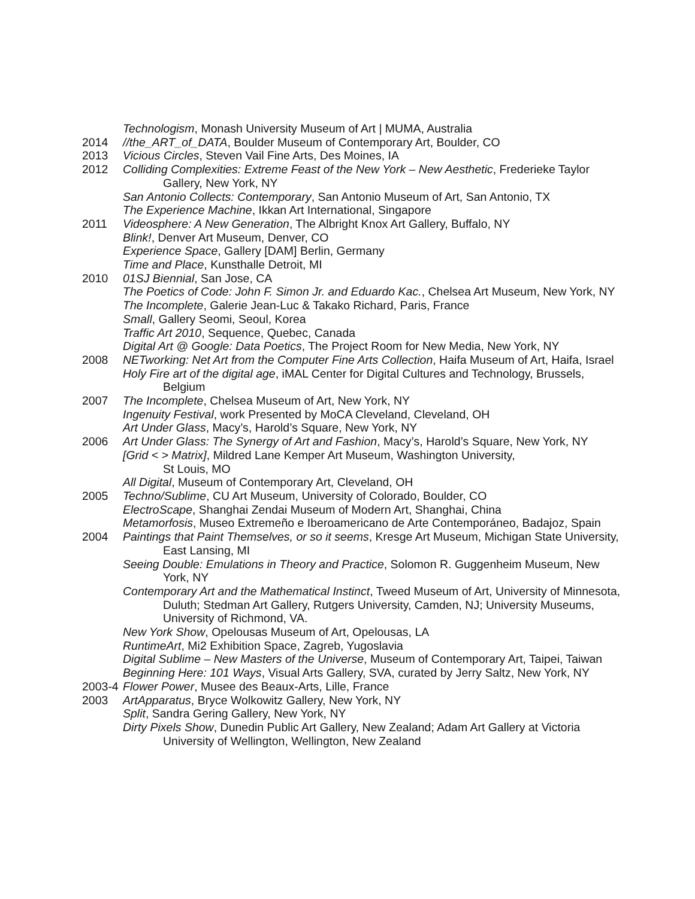Technologism, Monash University Museum of Art | MUMA, Australia
2014 //the_ART_of_DATA, Boulder Museum of Contemporary Art, Boulder, CO
2013 Vicious Circles, Steven Vail Fine Arts, Des Moines, IA
2012 Colliding Complexities: Extreme Feast of the New York – New Aesthetic, Frederieke Taylor Gallery, New York, NY
San Antonio Collects: Contemporary, San Antonio Museum of Art, San Antonio, TX
The Experience Machine, Ikkan Art International, Singapore
2011 Videosphere: A New Generation, The Albright Knox Art Gallery, Buffalo, NY
Blink!, Denver Art Museum, Denver, CO
Experience Space, Gallery [DAM] Berlin, Germany
Time and Place, Kunsthalle Detroit, MI
2010 01SJ Biennial, San Jose, CA
The Poetics of Code: John F. Simon Jr. and Eduardo Kac., Chelsea Art Museum, New York, NY
The Incomplete, Galerie Jean-Luc & Takako Richard, Paris, France
Small, Gallery Seomi, Seoul, Korea
Traffic Art 2010, Sequence, Quebec, Canada
Digital Art @ Google: Data Poetics, The Project Room for New Media, New York, NY
2008 NETworking: Net Art from the Computer Fine Arts Collection, Haifa Museum of Art, Haifa, Israel
Holy Fire art of the digital age, iMAL Center for Digital Cultures and Technology, Brussels, Belgium
2007 The Incomplete, Chelsea Museum of Art, New York, NY
Ingenuity Festival, work Presented by MoCA Cleveland, Cleveland, OH
Art Under Glass, Macy’s, Harold’s Square, New York, NY
2006 Art Under Glass: The Synergy of Art and Fashion, Macy’s, Harold’s Square, New York, NY
[Grid < > Matrix], Mildred Lane Kemper Art Museum, Washington University,
St Louis, MO
All Digital, Museum of Contemporary Art, Cleveland, OH
2005 Techno/Sublime, CU Art Museum, University of Colorado, Boulder, CO
ElectroScape, Shanghai Zendai Museum of Modern Art, Shanghai, China
Metamorfosis, Museo Extremeño e Iberoamericano de Arte Contemporáneo, Badajoz, Spain
2004 Paintings that Paint Themselves, or so it seems, Kresge Art Museum, Michigan State University, East Lansing, MI
Seeing Double: Emulations in Theory and Practice, Solomon R. Guggenheim Museum, New York, NY
Contemporary Art and the Mathematical Instinct, Tweed Museum of Art, University of Minnesota, Duluth; Stedman Art Gallery, Rutgers University, Camden, NJ; University Museums, University of Richmond, VA.
New York Show, Opelousas Museum of Art, Opelousas, LA
RuntimeArt, Mi2 Exhibition Space, Zagreb, Yugoslavia
Digital Sublime – New Masters of the Universe, Museum of Contemporary Art, Taipei, Taiwan
Beginning Here: 101 Ways, Visual Arts Gallery, SVA, curated by Jerry Saltz, New York, NY
2003-4
Flower Power, Musee des Beaux-Arts, Lille, France
2003 ArtApparatus, Bryce Wolkowitz Gallery, New York, NY
Split, Sandra Gering Gallery, New York, NY
Dirty Pixels Show, Dunedin Public Art Gallery, New Zealand; Adam Art Gallery at Victoria University of Wellington, Wellington, New Zealand